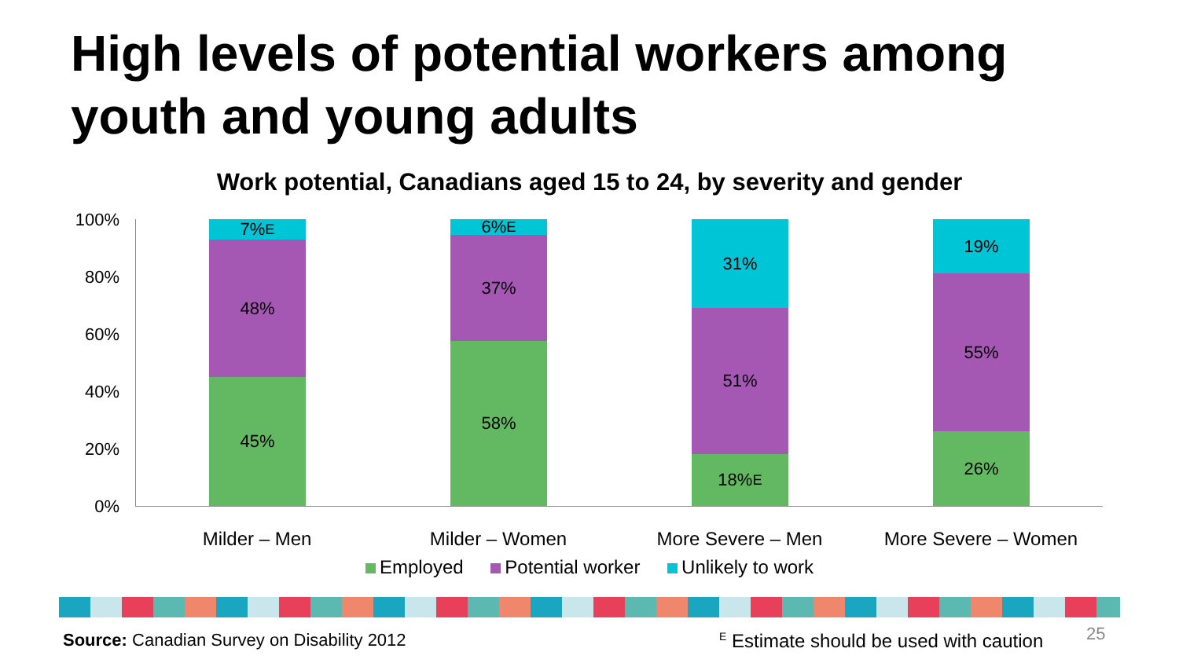High levels of potential workers among
youth and young adults
Work potential, Canadians aged 15 to 24, by severity and gender
100%
80%
60%
40%
20%
0%
7%<sup>E</sup>
48%
45%
6%<sup>E</sup>
37%
58%
31%
51%
18%<sup>E</sup>
19%
55%
26%
Milder – Men Milder – Women More Severe – Men
More Severe – Women
Employed Potential worker Unlikely to work
Source: Canadian Survey on Disability 2012
<sup>E</sup> Estimate should be used with caution
25